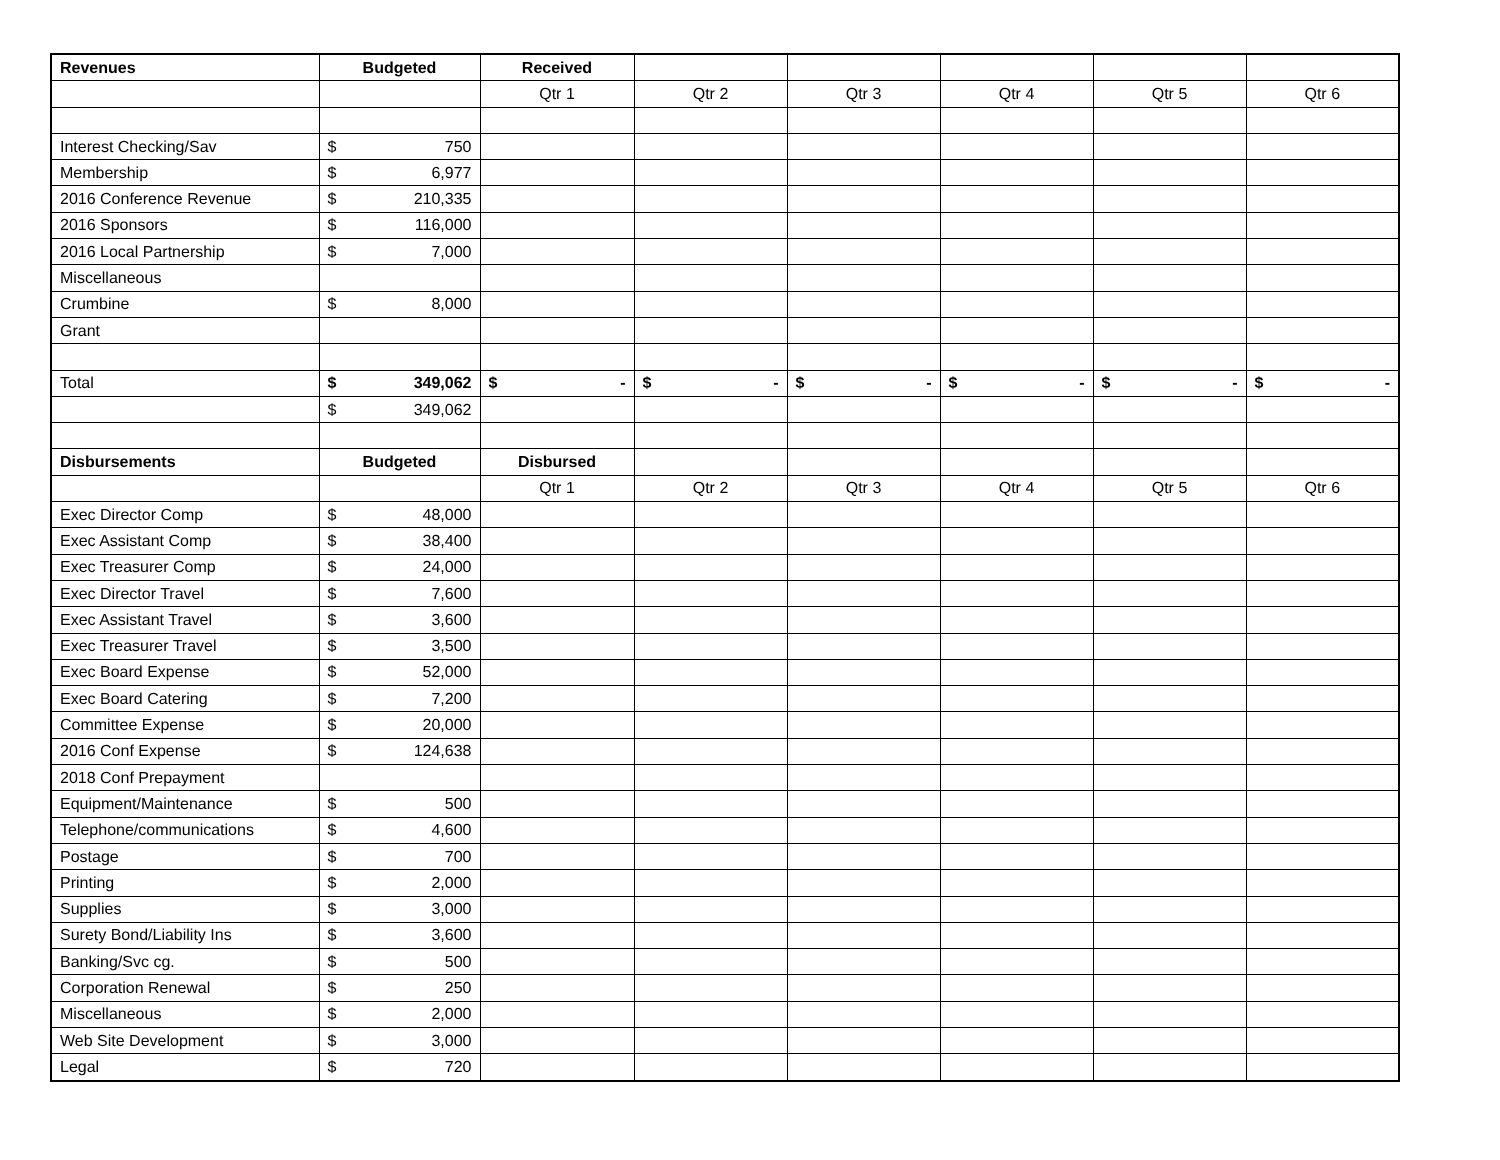| Revenues | Budgeted | Received | | | | | |
| | | Qtr 1 | Qtr 2 | Qtr 3 | Qtr 4 | Qtr 5 | Qtr 6 |
| Interest Checking/Sav | $ 750 | | | | | | |
| Membership | $ 6,977 | | | | | | |
| 2016 Conference Revenue | $ 210,335 | | | | | | |
| 2016 Sponsors | $ 116,000 | | | | | | |
| 2016 Local Partnership | $ 7,000 | | | | | | |
| Miscellaneous | | | | | | | |
| Crumbine | $ 8,000 | | | | | | |
| Grant | | | | | | | |
| Total | $ 349,062 | $ - | $ - | $ - | $ - | $ - | $ - |
| | $ 349,062 | | | | | | |
| Disbursements | Budgeted | Disbursed | | | | | |
| | | Qtr 1 | Qtr 2 | Qtr 3 | Qtr 4 | Qtr 5 | Qtr 6 |
| Exec Director Comp | $ 48,000 | | | | | | |
| Exec Assistant Comp | $ 38,400 | | | | | | |
| Exec Treasurer Comp | $ 24,000 | | | | | | |
| Exec Director Travel | $ 7,600 | | | | | | |
| Exec Assistant Travel | $ 3,600 | | | | | | |
| Exec Treasurer Travel | $ 3,500 | | | | | | |
| Exec Board Expense | $ 52,000 | | | | | | |
| Exec Board Catering | $ 7,200 | | | | | | |
| Committee Expense | $ 20,000 | | | | | | |
| 2016 Conf Expense | $ 124,638 | | | | | | |
| 2018 Conf Prepayment | | | | | | | |
| Equipment/Maintenance | $ 500 | | | | | | |
| Telephone/communications | $ 4,600 | | | | | | |
| Postage | $ 700 | | | | | | |
| Printing | $ 2,000 | | | | | | |
| Supplies | $ 3,000 | | | | | | |
| Surety Bond/Liability Ins | $ 3,600 | | | | | | |
| Banking/Svc cg. | $ 500 | | | | | | |
| Corporation Renewal | $ 250 | | | | | | |
| Miscellaneous | $ 2,000 | | | | | | |
| Web Site Development | $ 3,000 | | | | | | |
| Legal | $ 720 | | | | | | |